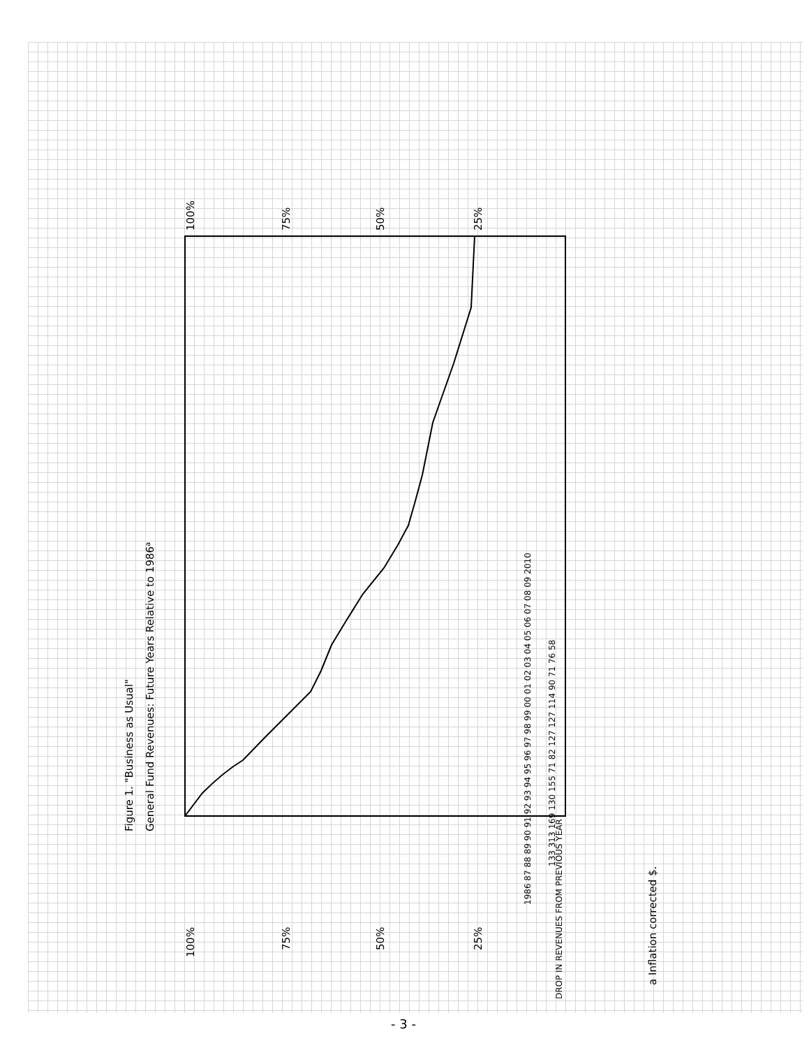Figure 1. "Business as Usual"
General Fund Revenues: Future Years Relative to 1986a
100%
75%
50%
25%
100%
75%
50%
25%
1986 87 88 89 90 91 92 93 94 95 96 97 98 99 00 01 02 03 04 05 06 07 08 09 2010
133 313 169 130 155 71 82 127 127 114 90 71 76 58
DROP IN REVENUES FROM PREVIOUS YEAR
a Inflation corrected $.
- 3 -